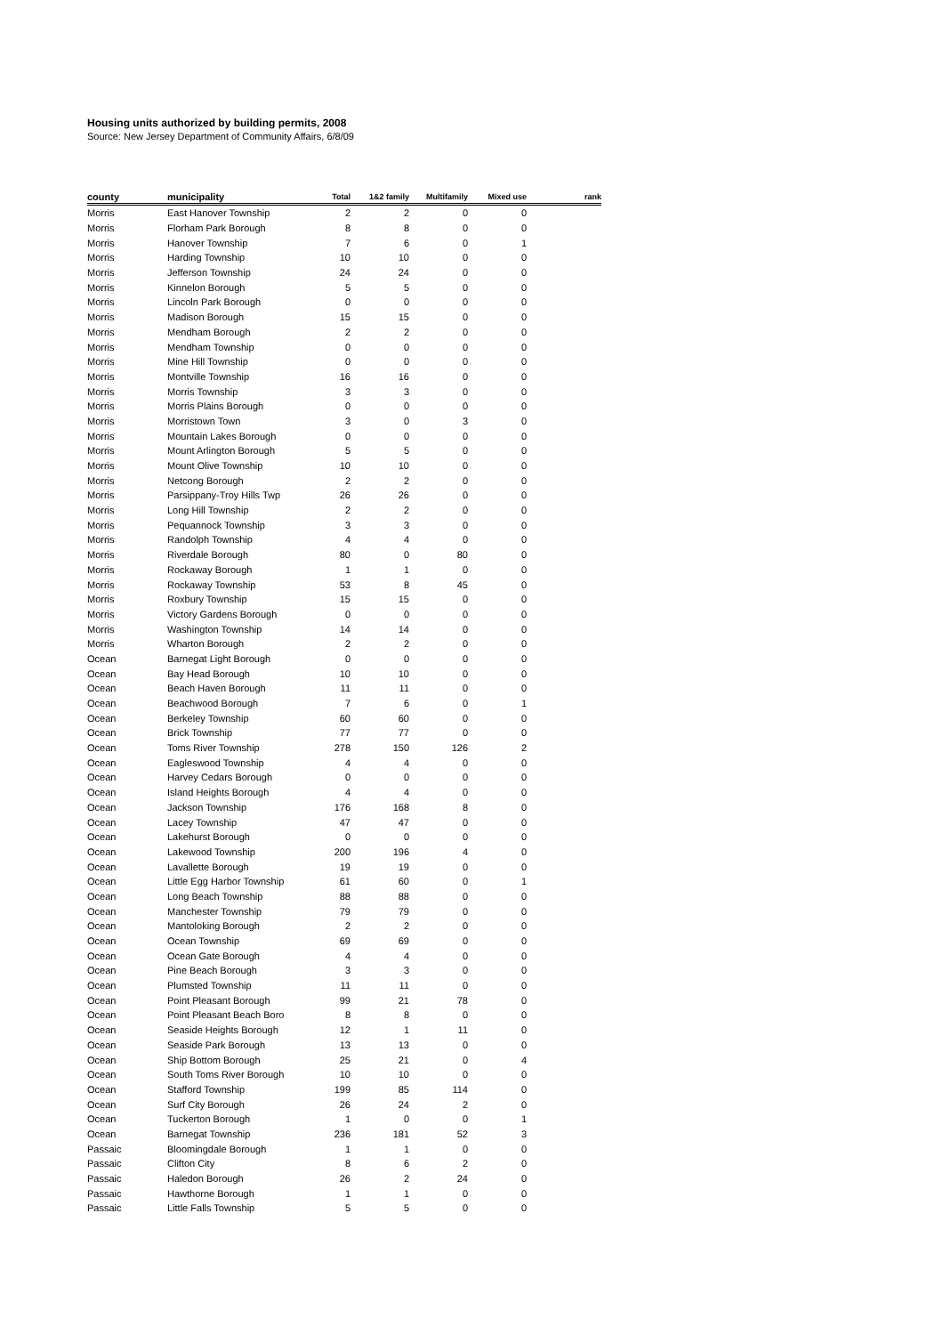Housing units authorized by building permits, 2008
Source: New Jersey Department of Community Affairs, 6/8/09
| county | municipality | Total | 1&2 family | Multifamily | Mixed use | rank |
| --- | --- | --- | --- | --- | --- | --- |
| Morris | East Hanover Township | 2 | 2 | 0 | 0 | |
| Morris | Florham Park Borough | 8 | 8 | 0 | 0 | |
| Morris | Hanover Township | 7 | 6 | 0 | 1 | |
| Morris | Harding Township | 10 | 10 | 0 | 0 | |
| Morris | Jefferson Township | 24 | 24 | 0 | 0 | |
| Morris | Kinnelon Borough | 5 | 5 | 0 | 0 | |
| Morris | Lincoln Park Borough | 0 | 0 | 0 | 0 | |
| Morris | Madison Borough | 15 | 15 | 0 | 0 | |
| Morris | Mendham Borough | 2 | 2 | 0 | 0 | |
| Morris | Mendham Township | 0 | 0 | 0 | 0 | |
| Morris | Mine Hill Township | 0 | 0 | 0 | 0 | |
| Morris | Montville Township | 16 | 16 | 0 | 0 | |
| Morris | Morris Township | 3 | 3 | 0 | 0 | |
| Morris | Morris Plains Borough | 0 | 0 | 0 | 0 | |
| Morris | Morristown Town | 3 | 0 | 3 | 0 | |
| Morris | Mountain Lakes Borough | 0 | 0 | 0 | 0 | |
| Morris | Mount Arlington Borough | 5 | 5 | 0 | 0 | |
| Morris | Mount Olive Township | 10 | 10 | 0 | 0 | |
| Morris | Netcong Borough | 2 | 2 | 0 | 0 | |
| Morris | Parsippany-Troy Hills Twp | 26 | 26 | 0 | 0 | |
| Morris | Long Hill Township | 2 | 2 | 0 | 0 | |
| Morris | Pequannock Township | 3 | 3 | 0 | 0 | |
| Morris | Randolph Township | 4 | 4 | 0 | 0 | |
| Morris | Riverdale Borough | 80 | 0 | 80 | 0 | |
| Morris | Rockaway Borough | 1 | 1 | 0 | 0 | |
| Morris | Rockaway Township | 53 | 8 | 45 | 0 | |
| Morris | Roxbury Township | 15 | 15 | 0 | 0 | |
| Morris | Victory Gardens Borough | 0 | 0 | 0 | 0 | |
| Morris | Washington Township | 14 | 14 | 0 | 0 | |
| Morris | Wharton Borough | 2 | 2 | 0 | 0 | |
| Ocean | Barnegat Light Borough | 0 | 0 | 0 | 0 | |
| Ocean | Bay Head Borough | 10 | 10 | 0 | 0 | |
| Ocean | Beach Haven Borough | 11 | 11 | 0 | 0 | |
| Ocean | Beachwood Borough | 7 | 6 | 0 | 1 | |
| Ocean | Berkeley Township | 60 | 60 | 0 | 0 | |
| Ocean | Brick Township | 77 | 77 | 0 | 0 | |
| Ocean | Toms River Township | 278 | 150 | 126 | 2 | |
| Ocean | Eagleswood Township | 4 | 4 | 0 | 0 | |
| Ocean | Harvey Cedars Borough | 0 | 0 | 0 | 0 | |
| Ocean | Island Heights Borough | 4 | 4 | 0 | 0 | |
| Ocean | Jackson Township | 176 | 168 | 8 | 0 | |
| Ocean | Lacey Township | 47 | 47 | 0 | 0 | |
| Ocean | Lakehurst Borough | 0 | 0 | 0 | 0 | |
| Ocean | Lakewood Township | 200 | 196 | 4 | 0 | |
| Ocean | Lavallette Borough | 19 | 19 | 0 | 0 | |
| Ocean | Little Egg Harbor Township | 61 | 60 | 0 | 1 | |
| Ocean | Long Beach Township | 88 | 88 | 0 | 0 | |
| Ocean | Manchester Township | 79 | 79 | 0 | 0 | |
| Ocean | Mantoloking Borough | 2 | 2 | 0 | 0 | |
| Ocean | Ocean Township | 69 | 69 | 0 | 0 | |
| Ocean | Ocean Gate Borough | 4 | 4 | 0 | 0 | |
| Ocean | Pine Beach Borough | 3 | 3 | 0 | 0 | |
| Ocean | Plumsted Township | 11 | 11 | 0 | 0 | |
| Ocean | Point Pleasant Borough | 99 | 21 | 78 | 0 | |
| Ocean | Point Pleasant Beach Boro | 8 | 8 | 0 | 0 | |
| Ocean | Seaside Heights Borough | 12 | 1 | 11 | 0 | |
| Ocean | Seaside Park Borough | 13 | 13 | 0 | 0 | |
| Ocean | Ship Bottom Borough | 25 | 21 | 0 | 4 | |
| Ocean | South Toms River Borough | 10 | 10 | 0 | 0 | |
| Ocean | Stafford Township | 199 | 85 | 114 | 0 | |
| Ocean | Surf City Borough | 26 | 24 | 2 | 0 | |
| Ocean | Tuckerton Borough | 1 | 0 | 0 | 1 | |
| Ocean | Barnegat Township | 236 | 181 | 52 | 3 | |
| Passaic | Bloomingdale Borough | 1 | 1 | 0 | 0 | |
| Passaic | Clifton City | 8 | 6 | 2 | 0 | |
| Passaic | Haledon Borough | 26 | 2 | 24 | 0 | |
| Passaic | Hawthorne Borough | 1 | 1 | 0 | 0 | |
| Passaic | Little Falls Township | 5 | 5 | 0 | 0 | |